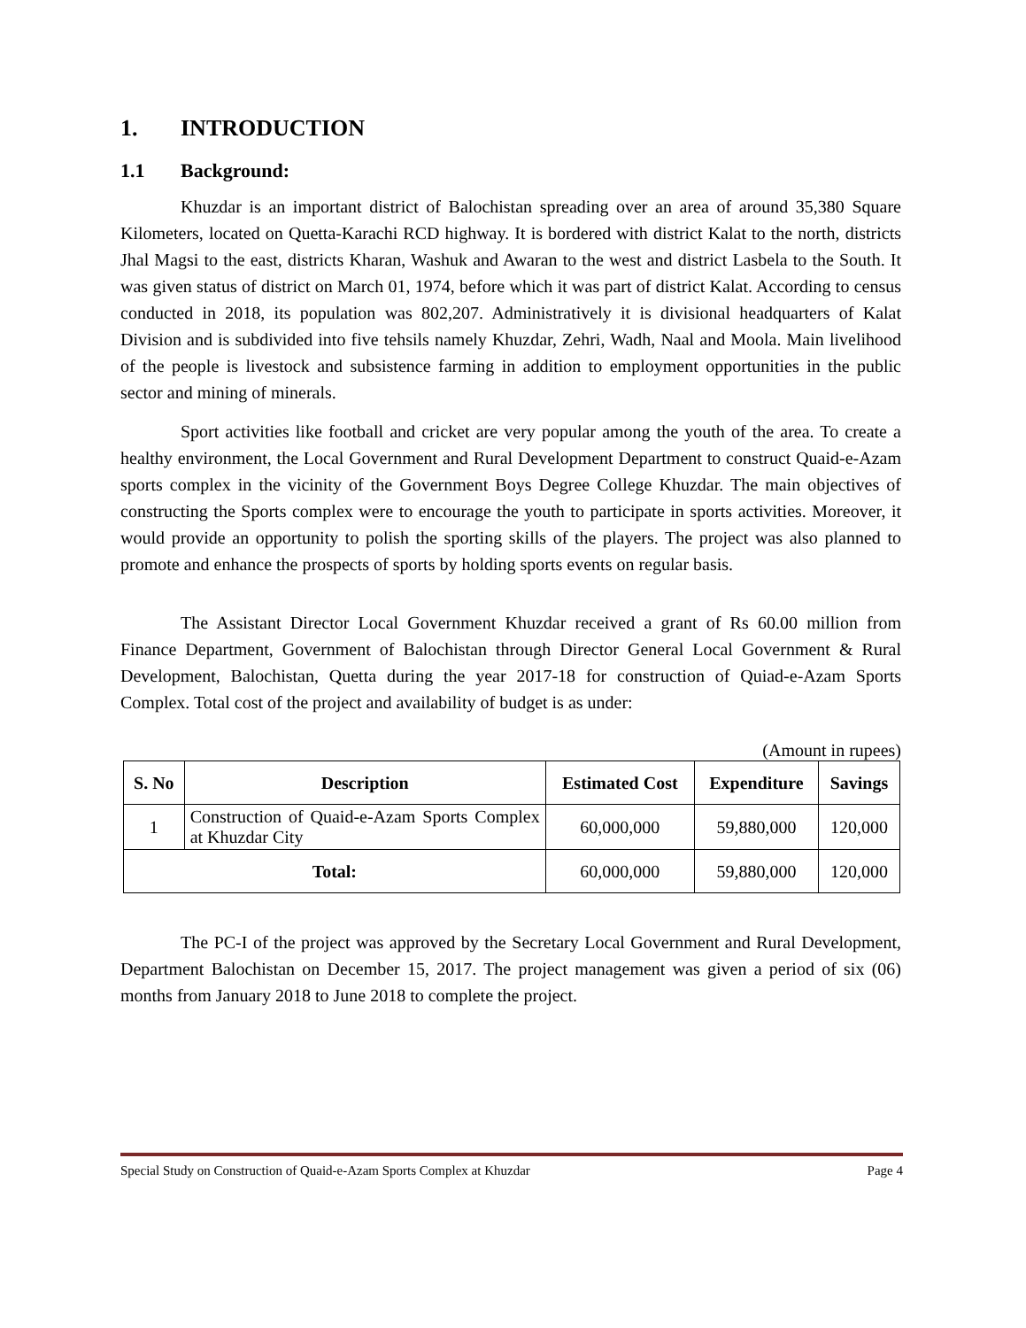1. INTRODUCTION
1.1 Background:
Khuzdar is an important district of Balochistan spreading over an area of around 35,380 Square Kilometers, located on Quetta-Karachi RCD highway. It is bordered with district Kalat to the north, districts Jhal Magsi to the east, districts Kharan, Washuk and Awaran to the west and district Lasbela to the South. It was given status of district on March 01, 1974, before which it was part of district Kalat. According to census conducted in 2018, its population was 802,207. Administratively it is divisional headquarters of Kalat Division and is subdivided into five tehsils namely Khuzdar, Zehri, Wadh, Naal and Moola. Main livelihood of the people is livestock and subsistence farming in addition to employment opportunities in the public sector and mining of minerals.
Sport activities like football and cricket are very popular among the youth of the area. To create a healthy environment, the Local Government and Rural Development Department to construct Quaid-e-Azam sports complex in the vicinity of the Government Boys Degree College Khuzdar. The main objectives of constructing the Sports complex were to encourage the youth to participate in sports activities. Moreover, it would provide an opportunity to polish the sporting skills of the players. The project was also planned to promote and enhance the prospects of sports by holding sports events on regular basis.
The Assistant Director Local Government Khuzdar received a grant of Rs 60.00 million from Finance Department, Government of Balochistan through Director General Local Government & Rural Development, Balochistan, Quetta during the year 2017-18 for construction of Quiad-e-Azam Sports Complex. Total cost of the project and availability of budget is as under:
(Amount in rupees)
| S. No | Description | Estimated Cost | Expenditure | Savings |
| --- | --- | --- | --- | --- |
| 1 | Construction of Quaid-e-Azam Sports Complex at Khuzdar City | 60,000,000 | 59,880,000 | 120,000 |
| Total: | | 60,000,000 | 59,880,000 | 120,000 |
The PC-I of the project was approved by the Secretary Local Government and Rural Development, Department Balochistan on December 15, 2017. The project management was given a period of six (06) months from January 2018 to June 2018 to complete the project.
Special Study on Construction of Quaid-e-Azam Sports Complex at Khuzdar Page 4